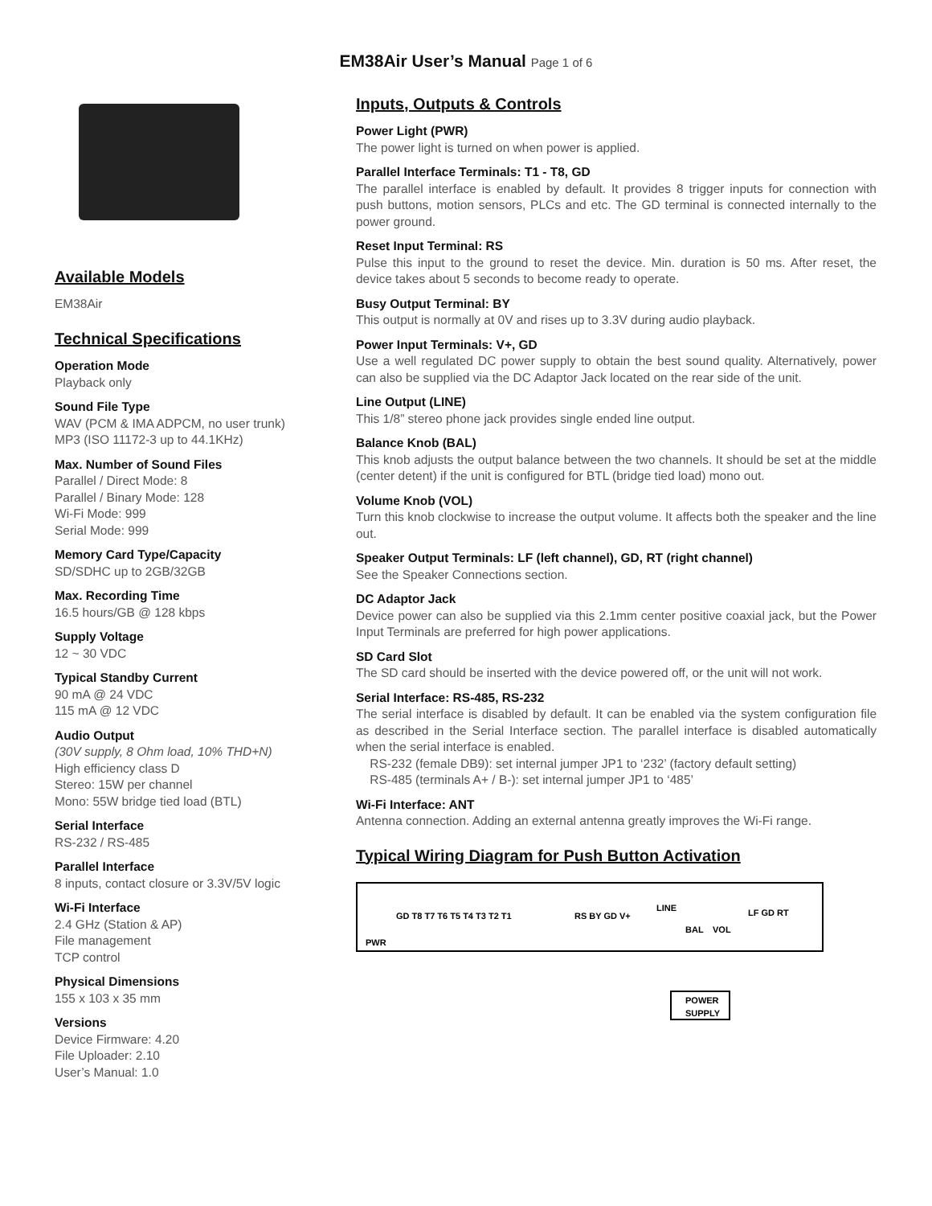EM38Air User’s Manual Page 1 of 6
Available Models
EM38Air
Technical Specifications
Operation Mode
Playback only
Sound File Type
WAV (PCM & IMA ADPCM, no user trunk)
MP3 (ISO 11172-3 up to 44.1KHz)
Max. Number of Sound Files
Parallel / Direct Mode: 8
Parallel / Binary Mode: 128
Wi-Fi Mode: 999
Serial Mode: 999
Memory Card Type/Capacity
SD/SDHC up to 2GB/32GB
Max. Recording Time
16.5 hours/GB @ 128 kbps
Supply Voltage
12 ~ 30 VDC
Typical Standby Current
90 mA @ 24 VDC
115 mA @ 12 VDC
Audio Output
(30V supply, 8 Ohm load, 10% THD+N)
High efficiency class D
Stereo: 15W per channel
Mono: 55W bridge tied load (BTL)
Serial Interface
RS-232 / RS-485
Parallel Interface
8 inputs, contact closure or 3.3V/5V logic
Wi-Fi Interface
2.4 GHz (Station & AP)
File management
TCP control
Physical Dimensions
155 x 103 x 35 mm
Versions
Device Firmware: 4.20
File Uploader: 2.10
User’s Manual: 1.0
Inputs, Outputs & Controls
Power Light (PWR)
The power light is turned on when power is applied.
Parallel Interface Terminals: T1 - T8, GD
The parallel interface is enabled by default. It provides 8 trigger inputs for connection with push buttons, motion sensors, PLCs and etc. The GD terminal is connected internally to the power ground.
Reset Input Terminal: RS
Pulse this input to the ground to reset the device. Min. duration is 50 ms. After reset, the device takes about 5 seconds to become ready to operate.
Busy Output Terminal: BY
This output is normally at 0V and rises up to 3.3V during audio playback.
Power Input Terminals: V+, GD
Use a well regulated DC power supply to obtain the best sound quality. Alternatively, power can also be supplied via the DC Adaptor Jack located on the rear side of the unit.
Line Output (LINE)
This 1/8” stereo phone jack provides single ended line output.
Balance Knob (BAL)
This knob adjusts the output balance between the two channels. It should be set at the middle (center detent) if the unit is configured for BTL (bridge tied load) mono out.
Volume Knob (VOL)
Turn this knob clockwise to increase the output volume. It affects both the speaker and the line out.
Speaker Output Terminals: LF (left channel), GD, RT (right channel)
See the Speaker Connections section.
DC Adaptor Jack
Device power can also be supplied via this 2.1mm center positive coaxial jack, but the Power Input Terminals are preferred for high power applications.
SD Card Slot
The SD card should be inserted with the device powered off, or the unit will not work.
Serial Interface: RS-485, RS-232
The serial interface is disabled by default. It can be enabled via the system configuration file as described in the Serial Interface section. The parallel interface is disabled automatically when the serial interface is enabled.
RS-232 (female DB9): set internal jumper JP1 to ‘232’ (factory default setting)
RS-485 (terminals A+ / B-): set internal jumper JP1 to ‘485’
Wi-Fi Interface: ANT
Antenna connection. Adding an external antenna greatly improves the Wi-Fi range.
Typical Wiring Diagram for Push Button Activation
PWR
GD T8 T7 T6 T5 T4 T3 T2 T1
RS BY GD V+
LINE
BAL
VOL
LF GD RT
POWER
SUPPLY